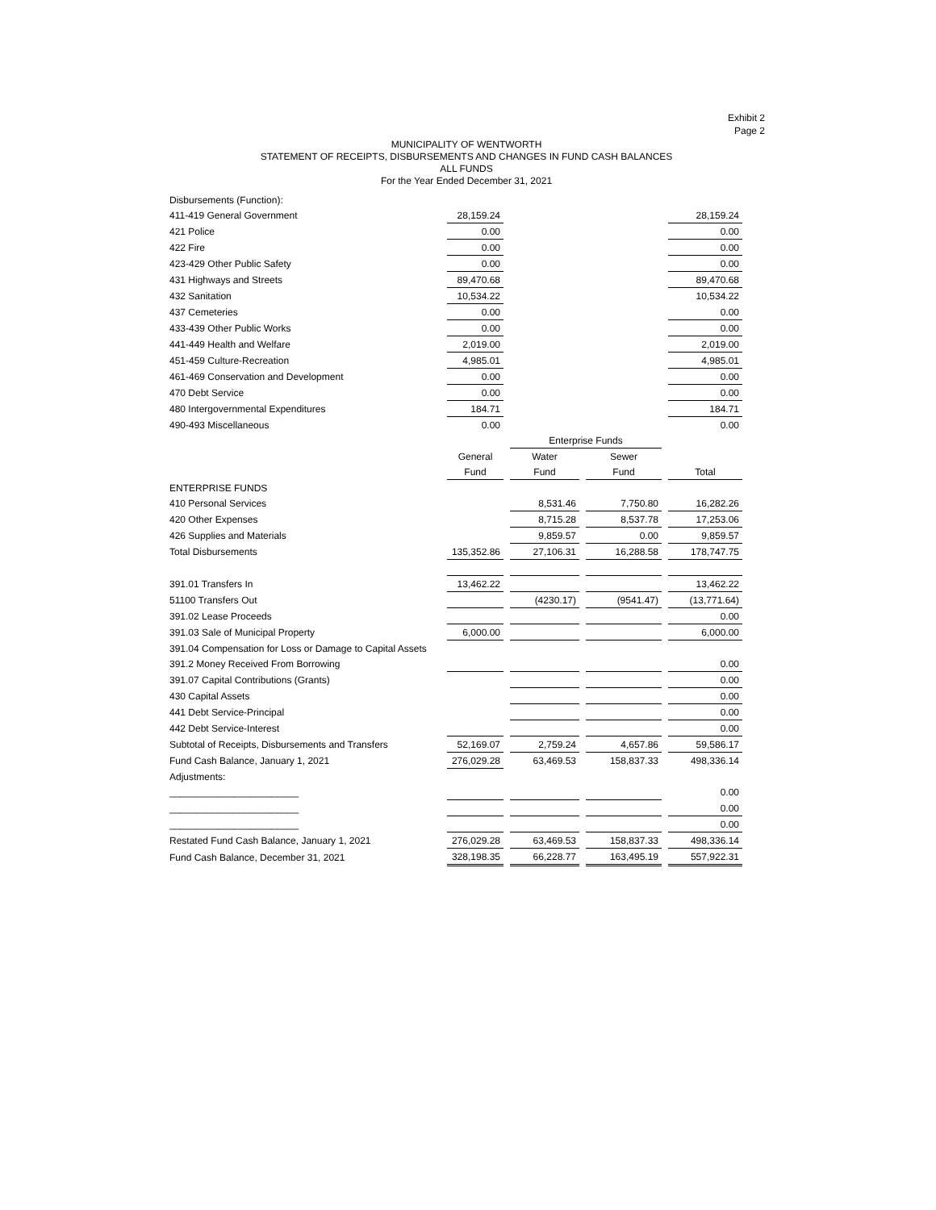Exhibit 2
Page 2
MUNICIPALITY OF WENTWORTH
STATEMENT OF RECEIPTS, DISBURSEMENTS AND CHANGES IN FUND CASH BALANCES
ALL FUNDS
For the Year Ended December 31, 2021
| Disbursements (Function): | | | | | | | |
| 411-419 General Government | 28,159.24 | | | | | | 28,159.24 |
| 421 Police | 0.00 | | | | | | 0.00 |
| 422 Fire | 0.00 | | | | | | 0.00 |
| 423-429 Other Public Safety | 0.00 | | | | | | 0.00 |
| 431 Highways and Streets | 89,470.68 | | | | | | 89,470.68 |
| 432 Sanitation | 10,534.22 | | | | | | 10,534.22 |
| 437 Cemeteries | 0.00 | | | | | | 0.00 |
| 433-439 Other Public Works | 0.00 | | | | | | 0.00 |
| 441-449 Health and Welfare | 2,019.00 | | | | | | 2,019.00 |
| 451-459 Culture-Recreation | 4,985.01 | | | | | | 4,985.01 |
| 461-469 Conservation and Development | 0.00 | | | | | | 0.00 |
| 470 Debt Service | 0.00 | | | | | | 0.00 |
| 480 Intergovernmental Expenditures | 184.71 | | | | | | 184.71 |
| 490-493 Miscellaneous | 0.00 | | | | | | 0.00 |
| | | | Enterprise Funds | | | | |
| | General | | Water | | Sewer | | |
| | Fund | | Fund | | Fund | | Total |
| ENTERPRISE FUNDS | | | | | | | |
| 410 Personal Services | | | 8,531.46 | | 7,750.80 | | 16,282.26 |
| 420 Other Expenses | | | 8,715.28 | | 8,537.78 | | 17,253.06 |
| 426 Supplies and Materials | | | 9,859.57 | | 0.00 | | 9,859.57 |
| Total Disbursements | 135,352.86 | | 27,106.31 | | 16,288.58 | | 178,747.75 |
| 391.01 Transfers In | 13,462.22 | | | | | | 13,462.22 |
| 51100 Transfers Out | | | (4230.17) | | (9541.47) | | (13,771.64) |
| 391.02 Lease Proceeds | | | | | | | 0.00 |
| 391.03 Sale of Municipal Property | 6,000.00 | | | | | | 6,000.00 |
| 391.04 Compensation for Loss or Damage to Capital Assets | | | | | | | |
| 391.2 Money Received From Borrowing | | | | | | | 0.00 |
| 391.07 Capital Contributions (Grants) | | | | | | | 0.00 |
| 430 Capital Assets | | | | | | | 0.00 |
| 441 Debt Service-Principal | | | | | | | 0.00 |
| 442 Debt Service-Interest | | | | | | | 0.00 |
| Subtotal of Receipts, Disbursements and Transfers | 52,169.07 | | 2,759.24 | | 4,657.86 | | 59,586.17 |
| Fund Cash Balance, January 1, 2021 | 276,029.28 | | 63,469.53 | | 158,837.33 | | 498,336.14 |
| Adjustments: | | | | | | | |
| ________________________ | | | | | | | 0.00 |
| ________________________ | | | | | | | 0.00 |
| ________________________ | | | | | | | 0.00 |
| Restated Fund Cash Balance, January 1, 2021 | 276,029.28 | | 63,469.53 | | 158,837.33 | | 498,336.14 |
| Fund Cash Balance, December 31, 2021 | 328,198.35 | | 66,228.77 | | 163,495.19 | | 557,922.31 |